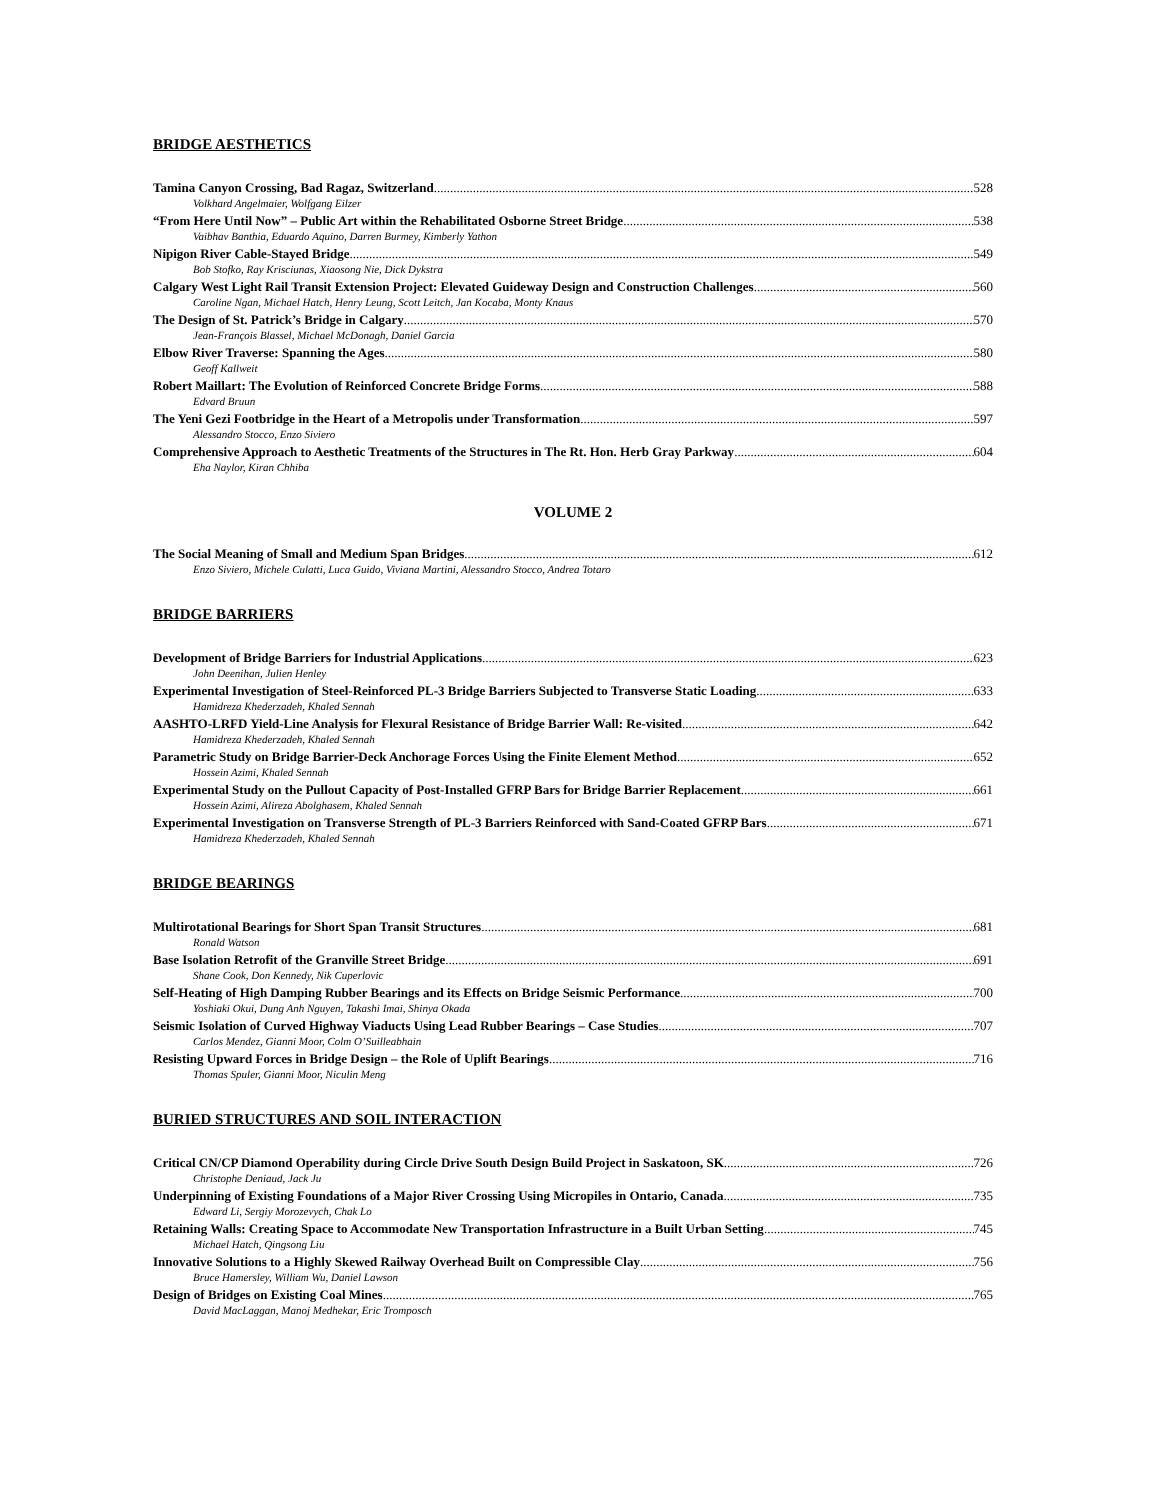BRIDGE AESTHETICS
Tamina Canyon Crossing, Bad Ragaz, Switzerland 528
Volkhard Angelmaier, Wolfgang Eilzer
“From Here Until Now” – Public Art within the Rehabilitated Osborne Street Bridge 538
Vaibhav Banthia, Eduardo Aquino, Darren Burmey, Kimberly Yathon
Nipigon River Cable-Stayed Bridge 549
Bob Stofko, Ray Krisciunas, Xiaosong Nie, Dick Dykstra
Calgary West Light Rail Transit Extension Project: Elevated Guideway Design and Construction Challenges 560
Caroline Ngan, Michael Hatch, Henry Leung, Scott Leitch, Jan Kocaba, Monty Knaus
The Design of St. Patrick’s Bridge in Calgary 570
Jean-François Blassel, Michael McDonagh, Daniel Garcia
Elbow River Traverse: Spanning the Ages 580
Geoff Kallweit
Robert Maillart: The Evolution of Reinforced Concrete Bridge Forms 588
Edvard Bruun
The Yeni Gezi Footbridge in the Heart of a Metropolis under Transformation 597
Alessandro Stocco, Enzo Siviero
Comprehensive Approach to Aesthetic Treatments of the Structures in The Rt. Hon. Herb Gray Parkway 604
Eha Naylor, Kiran Chhiba
VOLUME 2
The Social Meaning of Small and Medium Span Bridges 612
Enzo Siviero, Michele Culatti, Luca Guido, Viviana Martini, Alessandro Stocco, Andrea Totaro
BRIDGE BARRIERS
Development of Bridge Barriers for Industrial Applications 623
John Deenihan, Julien Henley
Experimental Investigation of Steel-Reinforced PL-3 Bridge Barriers Subjected to Transverse Static Loading 633
Hamidreza Khederzadeh, Khaled Sennah
AASHTO-LRFD Yield-Line Analysis for Flexural Resistance of Bridge Barrier Wall: Re-visited 642
Hamidreza Khederzadeh, Khaled Sennah
Parametric Study on Bridge Barrier-Deck Anchorage Forces Using the Finite Element Method 652
Hossein Azimi, Khaled Sennah
Experimental Study on the Pullout Capacity of Post-Installed GFRP Bars for Bridge Barrier Replacement 661
Hossein Azimi, Alireza Abolghasem, Khaled Sennah
Experimental Investigation on Transverse Strength of PL-3 Barriers Reinforced with Sand-Coated GFRP Bars 671
Hamidreza Khederzadeh, Khaled Sennah
BRIDGE BEARINGS
Multirotational Bearings for Short Span Transit Structures 681
Ronald Watson
Base Isolation Retrofit of the Granville Street Bridge 691
Shane Cook, Don Kennedy, Nik Cuperlovic
Self-Heating of High Damping Rubber Bearings and its Effects on Bridge Seismic Performance 700
Yoshiaki Okui, Dung Anh Nguyen, Takashi Imai, Shinya Okada
Seismic Isolation of Curved Highway Viaducts Using Lead Rubber Bearings – Case Studies 707
Carlos Mendez, Gianni Moor, Colm O’Suilleabhain
Resisting Upward Forces in Bridge Design – the Role of Uplift Bearings 716
Thomas Spuler, Gianni Moor, Niculin Meng
BURIED STRUCTURES AND SOIL INTERACTION
Critical CN/CP Diamond Operability during Circle Drive South Design Build Project in Saskatoon, SK 726
Christophe Deniaud, Jack Ju
Underpinning of Existing Foundations of a Major River Crossing Using Micropiles in Ontario, Canada 735
Edward Li, Sergiy Morozevych, Chak Lo
Retaining Walls: Creating Space to Accommodate New Transportation Infrastructure in a Built Urban Setting 745
Michael Hatch, Qingsong Liu
Innovative Solutions to a Highly Skewed Railway Overhead Built on Compressible Clay 756
Bruce Hamersley, William Wu, Daniel Lawson
Design of Bridges on Existing Coal Mines 765
David MacLaggan, Manoj Medhekar, Eric Tromposch